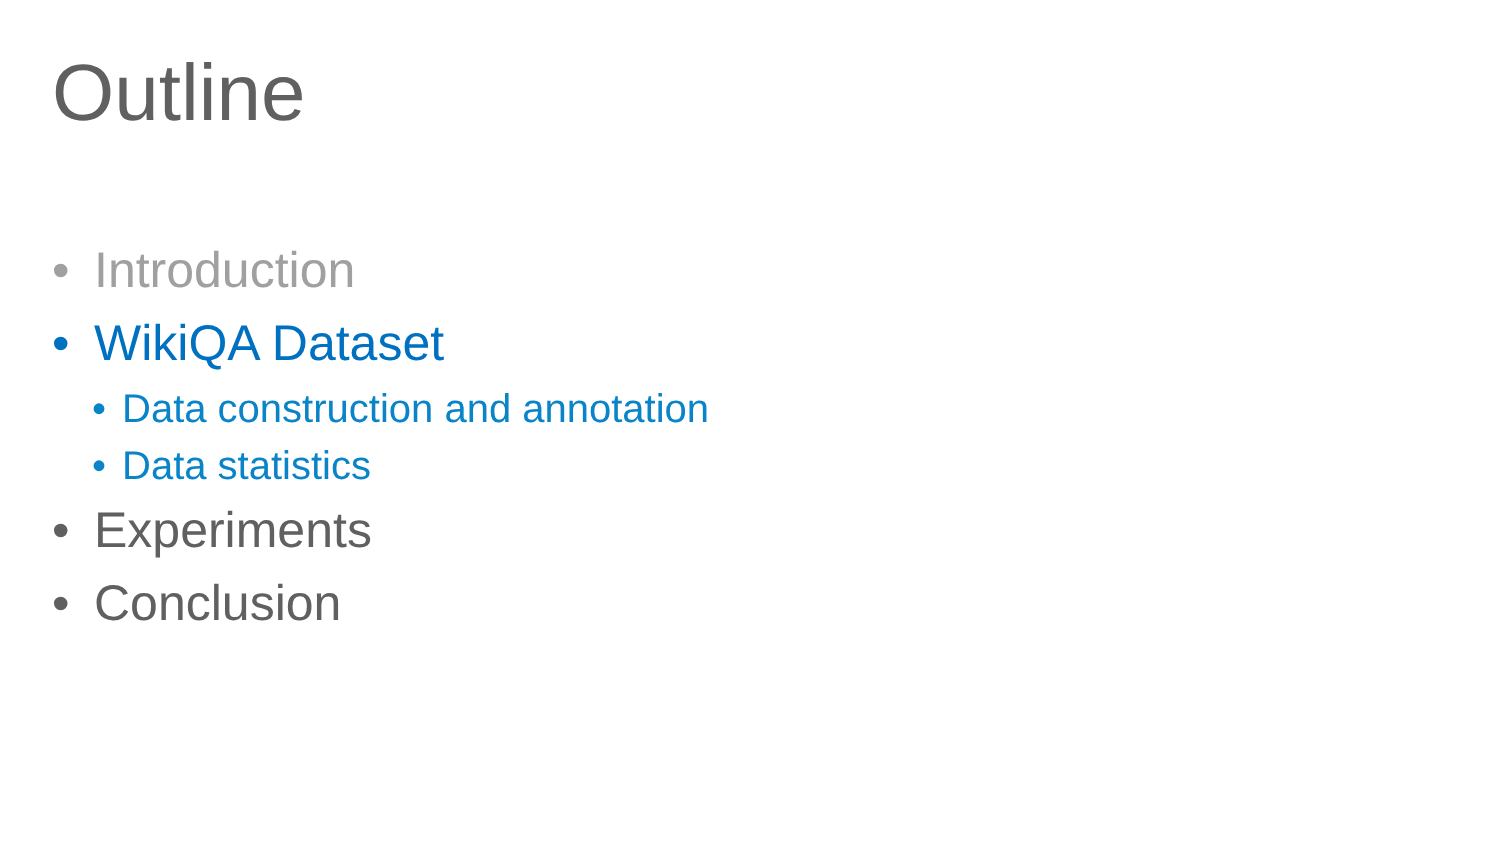Outline
• Introduction
• WikiQA Dataset
• Data construction and annotation
• Data statistics
• Experiments
• Conclusion